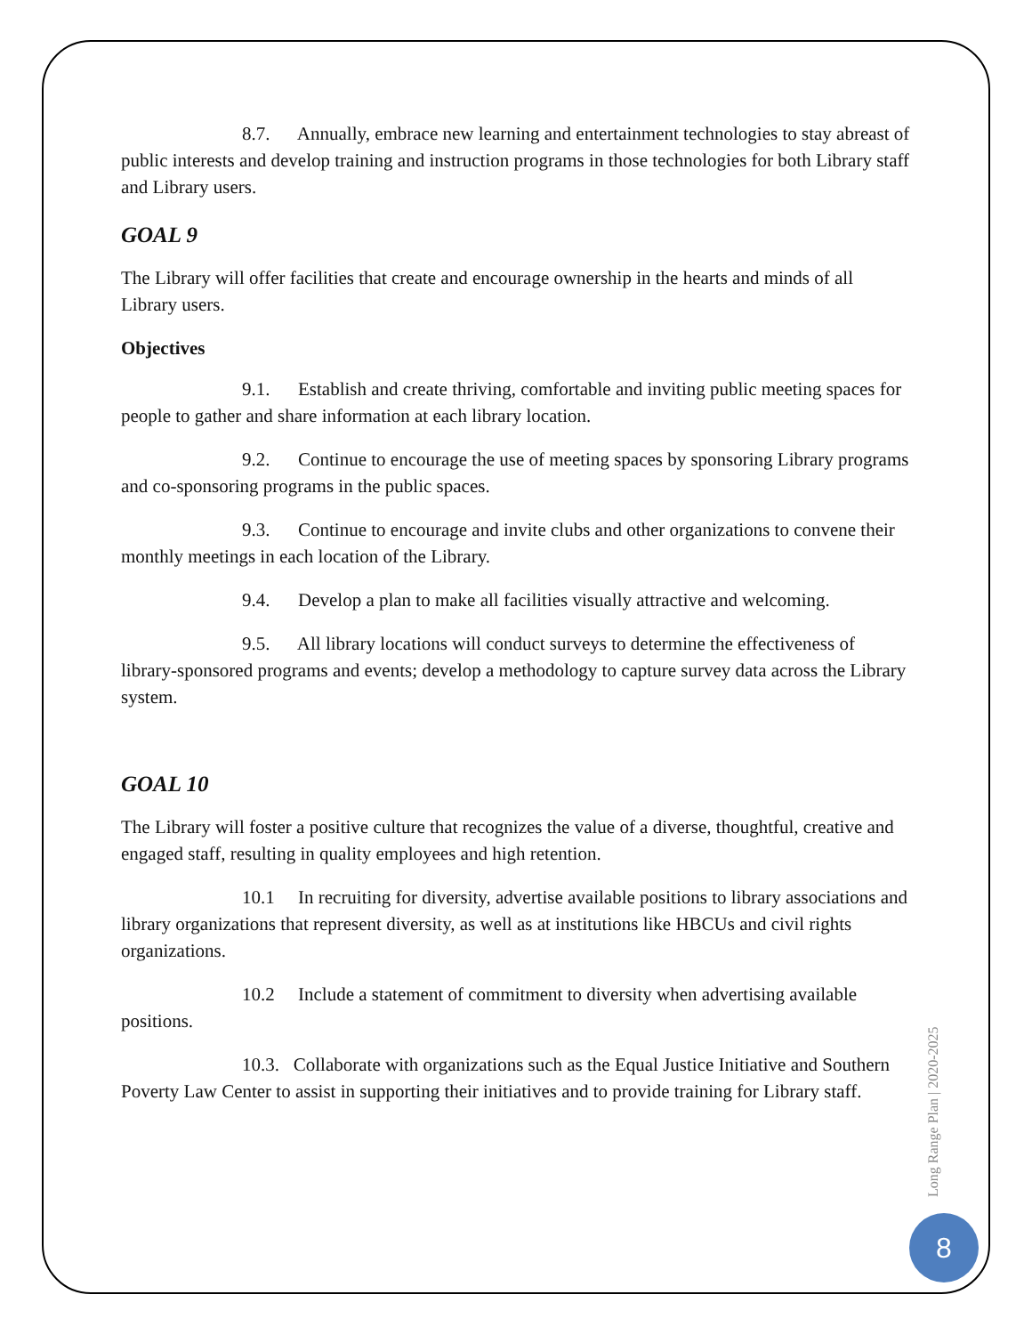8.7. Annually, embrace new learning and entertainment technologies to stay abreast of public interests and develop training and instruction programs in those technologies for both Library staff and Library users.
GOAL 9
The Library will offer facilities that create and encourage ownership in the hearts and minds of all Library users.
Objectives
9.1. Establish and create thriving, comfortable and inviting public meeting spaces for people to gather and share information at each library location.
9.2. Continue to encourage the use of meeting spaces by sponsoring Library programs and co-sponsoring programs in the public spaces.
9.3. Continue to encourage and invite clubs and other organizations to convene their monthly meetings in each location of the Library.
9.4. Develop a plan to make all facilities visually attractive and welcoming.
9.5. All library locations will conduct surveys to determine the effectiveness of library-sponsored programs and events; develop a methodology to capture survey data across the Library system.
GOAL 10
The Library will foster a positive culture that recognizes the value of a diverse, thoughtful, creative and engaged staff, resulting in quality employees and high retention.
10.1 In recruiting for diversity, advertise available positions to library associations and library organizations that represent diversity, as well as at institutions like HBCUs and civil rights organizations.
10.2 Include a statement of commitment to diversity when advertising available positions.
10.3. Collaborate with organizations such as the Equal Justice Initiative and Southern Poverty Law Center to assist in supporting their initiatives and to provide training for Library staff.
Long Range Plan | 2020-2025
8